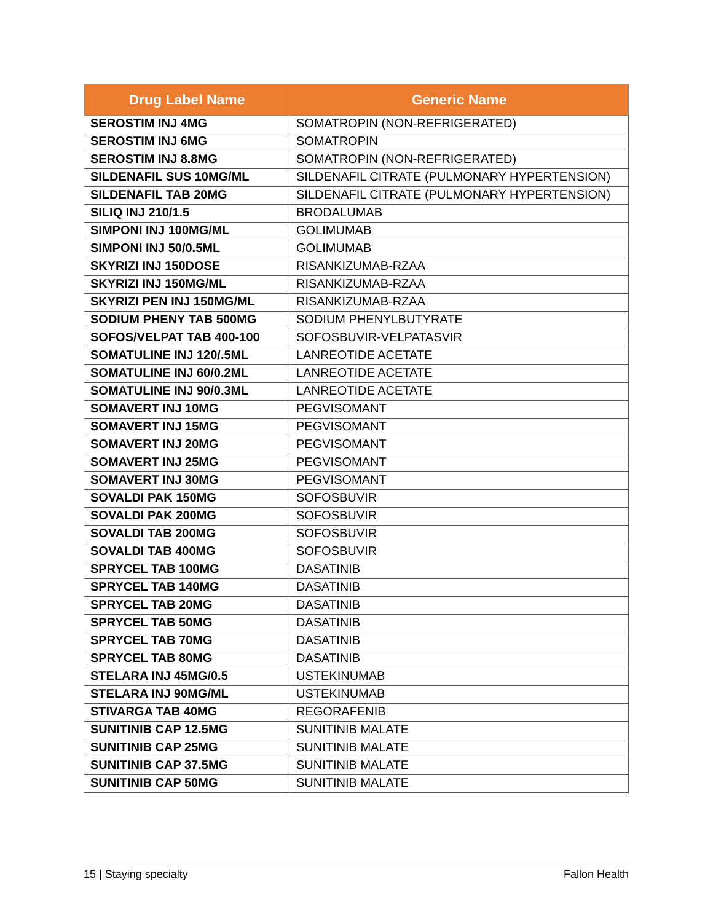| Drug Label Name | Generic Name |
| --- | --- |
| SEROSTIM INJ 4MG | SOMATROPIN (NON-REFRIGERATED) |
| SEROSTIM INJ 6MG | SOMATROPIN |
| SEROSTIM INJ 8.8MG | SOMATROPIN (NON-REFRIGERATED) |
| SILDENAFIL SUS 10MG/ML | SILDENAFIL CITRATE (PULMONARY HYPERTENSION) |
| SILDENAFIL TAB 20MG | SILDENAFIL CITRATE (PULMONARY HYPERTENSION) |
| SILIQ INJ 210/1.5 | BRODALUMAB |
| SIMPONI INJ 100MG/ML | GOLIMUMAB |
| SIMPONI INJ 50/0.5ML | GOLIMUMAB |
| SKYRIZI INJ 150DOSE | RISANKIZUMAB-RZAA |
| SKYRIZI INJ 150MG/ML | RISANKIZUMAB-RZAA |
| SKYRIZI PEN INJ 150MG/ML | RISANKIZUMAB-RZAA |
| SODIUM PHENY TAB 500MG | SODIUM PHENYLBUTYRATE |
| SOFOS/VELPAT TAB 400-100 | SOFOSBUVIR-VELPATASVIR |
| SOMATULINE INJ 120/.5ML | LANREOTIDE ACETATE |
| SOMATULINE INJ 60/0.2ML | LANREOTIDE ACETATE |
| SOMATULINE INJ 90/0.3ML | LANREOTIDE ACETATE |
| SOMAVERT INJ 10MG | PEGVISOMANT |
| SOMAVERT INJ 15MG | PEGVISOMANT |
| SOMAVERT INJ 20MG | PEGVISOMANT |
| SOMAVERT INJ 25MG | PEGVISOMANT |
| SOMAVERT INJ 30MG | PEGVISOMANT |
| SOVALDI PAK 150MG | SOFOSBUVIR |
| SOVALDI PAK 200MG | SOFOSBUVIR |
| SOVALDI TAB 200MG | SOFOSBUVIR |
| SOVALDI TAB 400MG | SOFOSBUVIR |
| SPRYCEL TAB 100MG | DASATINIB |
| SPRYCEL TAB 140MG | DASATINIB |
| SPRYCEL TAB 20MG | DASATINIB |
| SPRYCEL TAB 50MG | DASATINIB |
| SPRYCEL TAB 70MG | DASATINIB |
| SPRYCEL TAB 80MG | DASATINIB |
| STELARA INJ 45MG/0.5 | USTEKINUMAB |
| STELARA INJ 90MG/ML | USTEKINUMAB |
| STIVARGA TAB 40MG | REGORAFENIB |
| SUNITINIB CAP 12.5MG | SUNITINIB MALATE |
| SUNITINIB CAP 25MG | SUNITINIB MALATE |
| SUNITINIB CAP 37.5MG | SUNITINIB MALATE |
| SUNITINIB CAP 50MG | SUNITINIB MALATE |
15 | Staying specialty Fallon Health